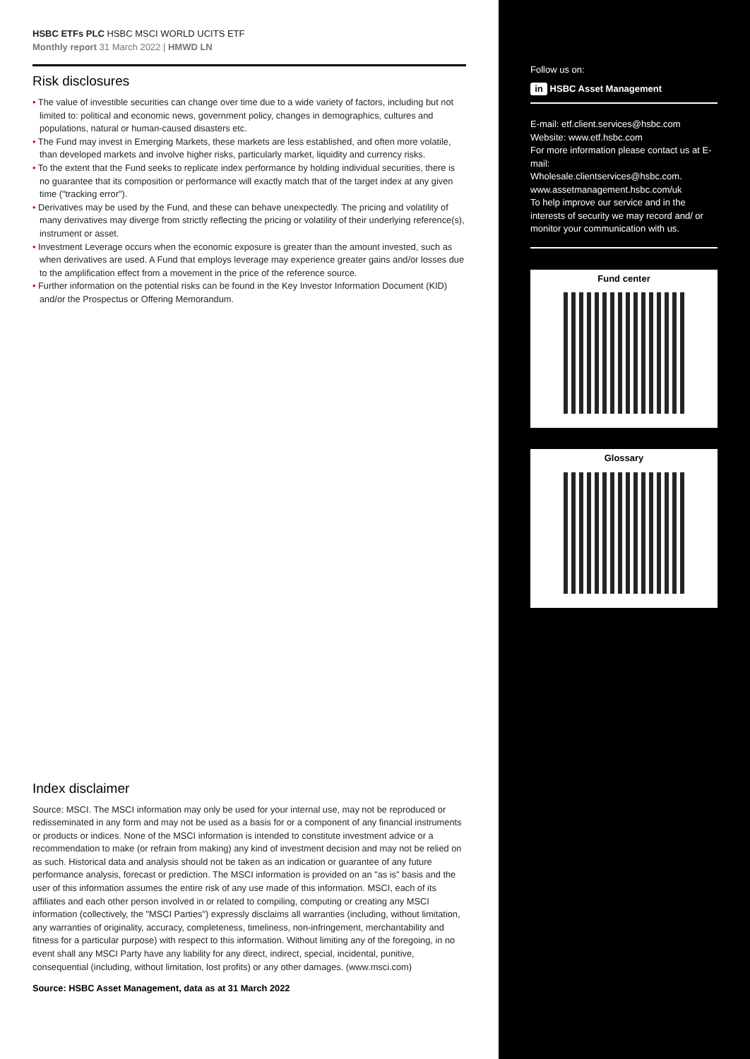HSBC ETFs PLC HSBC MSCI WORLD UCITS ETF
Monthly report 31 March 2022 | HMWD LN
Risk disclosures
• The value of investible securities can change over time due to a wide variety of factors, including but not limited to: political and economic news, government policy, changes in demographics, cultures and populations, natural or human-caused disasters etc.
• The Fund may invest in Emerging Markets, these markets are less established, and often more volatile, than developed markets and involve higher risks, particularly market, liquidity and currency risks.
• To the extent that the Fund seeks to replicate index performance by holding individual securities, there is no guarantee that its composition or performance will exactly match that of the target index at any given time ("tracking error").
• Derivatives may be used by the Fund, and these can behave unexpectedly. The pricing and volatility of many derivatives may diverge from strictly reflecting the pricing or volatility of their underlying reference(s), instrument or asset.
• Investment Leverage occurs when the economic exposure is greater than the amount invested, such as when derivatives are used. A Fund that employs leverage may experience greater gains and/or losses due to the amplification effect from a movement in the price of the reference source.
• Further information on the potential risks can be found in the Key Investor Information Document (KID) and/or the Prospectus or Offering Memorandum.
Index disclaimer
Source: MSCI. The MSCI information may only be used for your internal use, may not be reproduced or redisseminated in any form and may not be used as a basis for or a component of any financial instruments or products or indices. None of the MSCI information is intended to constitute investment advice or a recommendation to make (or refrain from making) any kind of investment decision and may not be relied on as such. Historical data and analysis should not be taken as an indication or guarantee of any future performance analysis, forecast or prediction. The MSCI information is provided on an "as is" basis and the user of this information assumes the entire risk of any use made of this information. MSCI, each of its affiliates and each other person involved in or related to compiling, computing or creating any MSCI information (collectively, the "MSCI Parties") expressly disclaims all warranties (including, without limitation, any warranties of originality, accuracy, completeness, timeliness, non-infringement, merchantability and fitness for a particular purpose) with respect to this information. Without limiting any of the foregoing, in no event shall any MSCI Party have any liability for any direct, indirect, special, incidental, punitive, consequential (including, without limitation, lost profits) or any other damages. (www.msci.com)
Source: HSBC Asset Management, data as at 31 March 2022
Follow us on:
in HSBC Asset Management
E-mail: etf.client.services@hsbc.com
Website: www.etf.hsbc.com
For more information please contact us at E-mail:
Wholesale.clientservices@hsbc.com.
www.assetmanagement.hsbc.com/uk
To help improve our service and in the interests of security we may record and/ or monitor your communication with us.
Fund center
Glossary